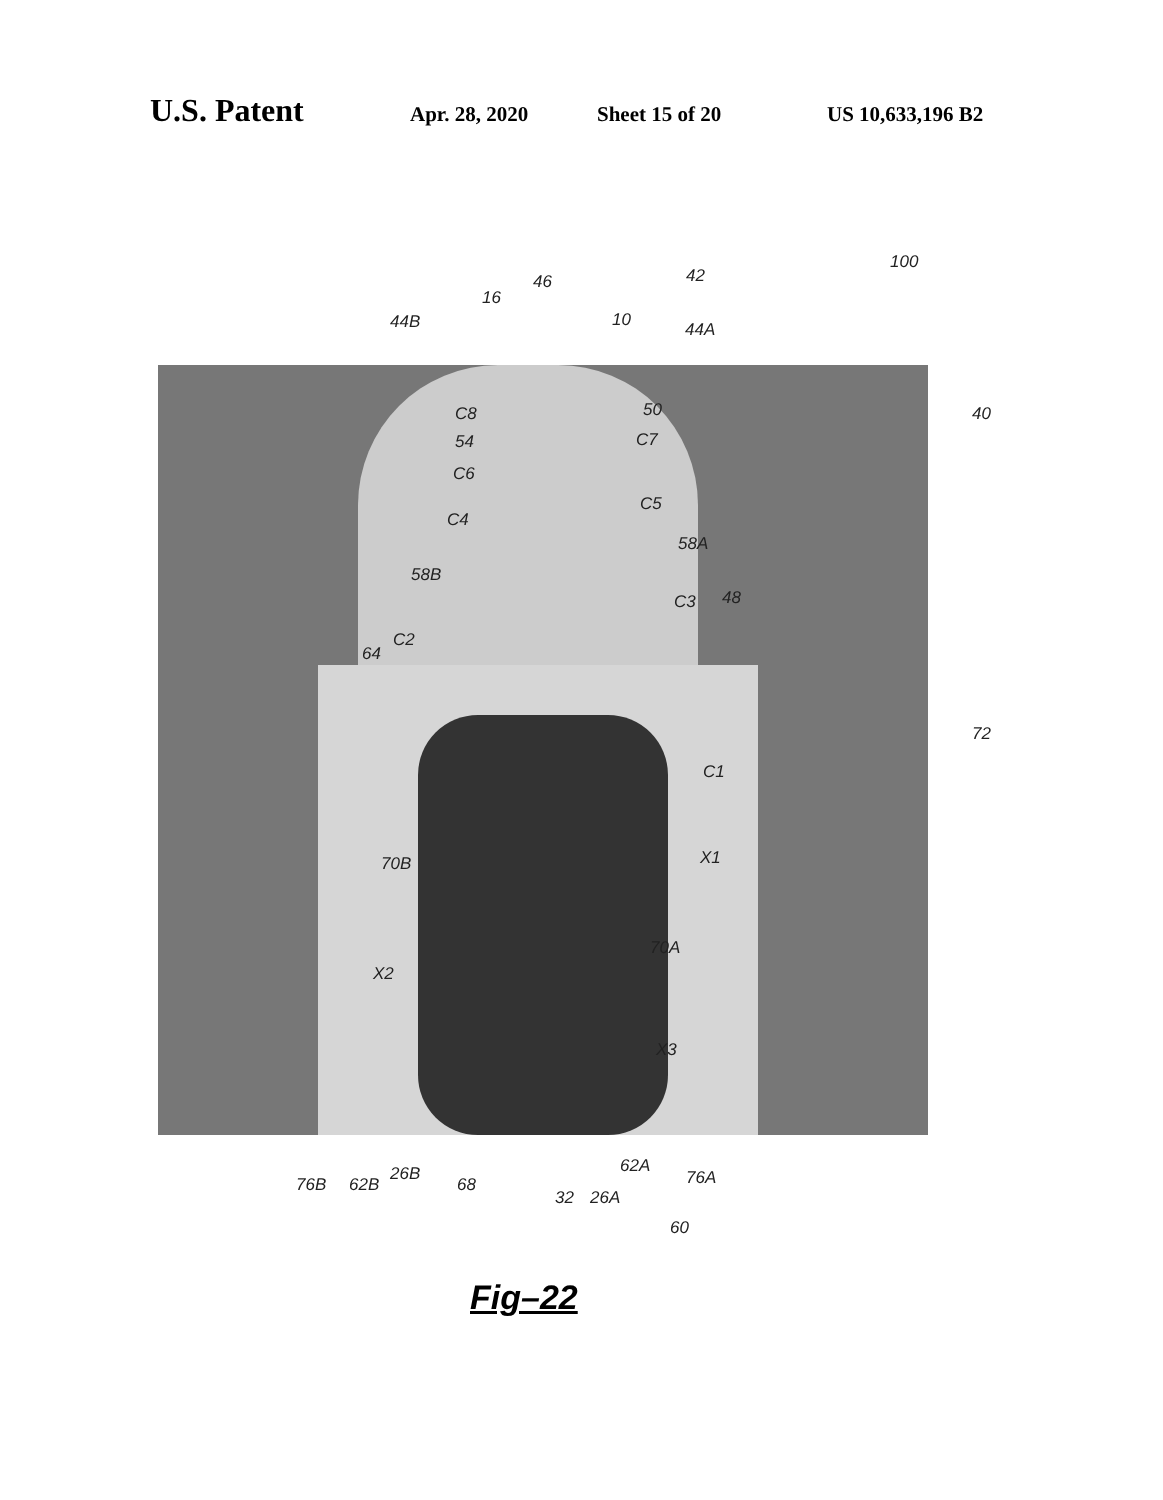U.S. Patent Apr. 28, 2020 Sheet 15 of 20 US 10,633,196 B2
100
42 46
16
10 44B 44A
C8 50 40
54 C7
C6
C5
C4
58A
58B
C3 48
C2
64
72
C1
X1 70B
70A
X2
X3
76B 62B
26B
68
32 26A
62A
76A
60
Fig–22